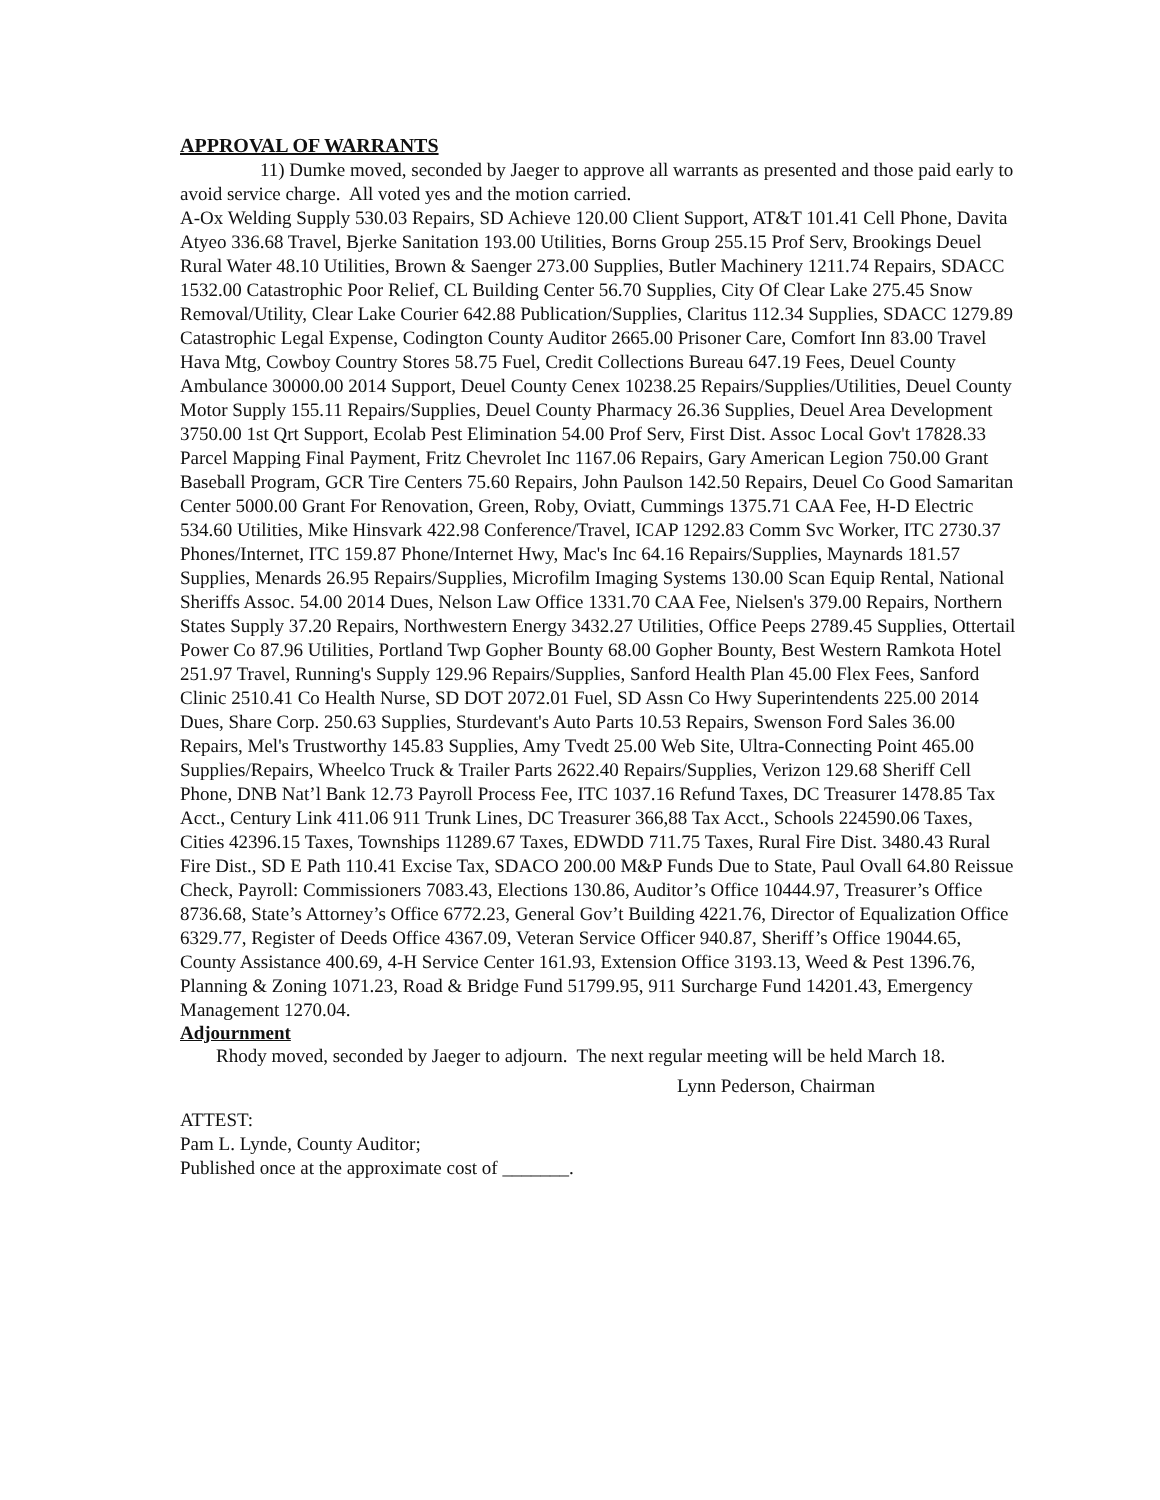APPROVAL OF WARRANTS
11) Dumke moved, seconded by Jaeger to approve all warrants as presented and those paid early to avoid service charge. All voted yes and the motion carried.
A-Ox Welding Supply 530.03 Repairs, SD Achieve 120.00 Client Support, AT&T 101.41 Cell Phone, Davita Atyeo 336.68 Travel, Bjerke Sanitation 193.00 Utilities, Borns Group 255.15 Prof Serv, Brookings Deuel Rural Water 48.10 Utilities, Brown & Saenger 273.00 Supplies, Butler Machinery 1211.74 Repairs, SDACC 1532.00 Catastrophic Poor Relief, CL Building Center 56.70 Supplies, City Of Clear Lake 275.45 Snow Removal/Utility, Clear Lake Courier 642.88 Publication/Supplies, Claritus 112.34 Supplies, SDACC 1279.89 Catastrophic Legal Expense, Codington County Auditor 2665.00 Prisoner Care, Comfort Inn 83.00 Travel Hava Mtg, Cowboy Country Stores 58.75 Fuel, Credit Collections Bureau 647.19 Fees, Deuel County Ambulance 30000.00 2014 Support, Deuel County Cenex 10238.25 Repairs/Supplies/Utilities, Deuel County Motor Supply 155.11 Repairs/Supplies, Deuel County Pharmacy 26.36 Supplies, Deuel Area Development 3750.00 1st Qrt Support, Ecolab Pest Elimination 54.00 Prof Serv, First Dist. Assoc Local Gov't 17828.33 Parcel Mapping Final Payment, Fritz Chevrolet Inc 1167.06 Repairs, Gary American Legion 750.00 Grant Baseball Program, GCR Tire Centers 75.60 Repairs, John Paulson 142.50 Repairs, Deuel Co Good Samaritan Center 5000.00 Grant For Renovation, Green, Roby, Oviatt, Cummings 1375.71 CAA Fee, H-D Electric 534.60 Utilities, Mike Hinsvark 422.98 Conference/Travel, ICAP 1292.83 Comm Svc Worker, ITC 2730.37 Phones/Internet, ITC 159.87 Phone/Internet Hwy, Mac's Inc 64.16 Repairs/Supplies, Maynards 181.57 Supplies, Menards 26.95 Repairs/Supplies, Microfilm Imaging Systems 130.00 Scan Equip Rental, National Sheriffs Assoc. 54.00 2014 Dues, Nelson Law Office 1331.70 CAA Fee, Nielsen's 379.00 Repairs, Northern States Supply 37.20 Repairs, Northwestern Energy 3432.27 Utilities, Office Peeps 2789.45 Supplies, Ottertail Power Co 87.96 Utilities, Portland Twp Gopher Bounty 68.00 Gopher Bounty, Best Western Ramkota Hotel 251.97 Travel, Running's Supply 129.96 Repairs/Supplies, Sanford Health Plan 45.00 Flex Fees, Sanford Clinic 2510.41 Co Health Nurse, SD DOT 2072.01 Fuel, SD Assn Co Hwy Superintendents 225.00 2014 Dues, Share Corp. 250.63 Supplies, Sturdevant's Auto Parts 10.53 Repairs, Swenson Ford Sales 36.00 Repairs, Mel's Trustworthy 145.83 Supplies, Amy Tvedt 25.00 Web Site, Ultra-Connecting Point 465.00 Supplies/Repairs, Wheelco Truck & Trailer Parts 2622.40 Repairs/Supplies, Verizon 129.68 Sheriff Cell Phone, DNB Nat’l Bank 12.73 Payroll Process Fee, ITC 1037.16 Refund Taxes, DC Treasurer 1478.85 Tax Acct., Century Link 411.06 911 Trunk Lines, DC Treasurer 366,88 Tax Acct., Schools 224590.06 Taxes, Cities 42396.15 Taxes, Townships 11289.67 Taxes, EDWDD 711.75 Taxes, Rural Fire Dist. 3480.43 Rural Fire Dist., SD E Path 110.41 Excise Tax, SDACO 200.00 M&P Funds Due to State, Paul Ovall 64.80 Reissue Check, Payroll: Commissioners 7083.43, Elections 130.86, Auditor’s Office 10444.97, Treasurer’s Office 8736.68, State’s Attorney’s Office 6772.23, General Gov’t Building 4221.76, Director of Equalization Office 6329.77, Register of Deeds Office 4367.09, Veteran Service Officer 940.87, Sheriff’s Office 19044.65, County Assistance 400.69, 4-H Service Center 161.93, Extension Office 3193.13, Weed & Pest 1396.76, Planning & Zoning 1071.23, Road & Bridge Fund 51799.95, 911 Surcharge Fund 14201.43, Emergency Management 1270.04.
Adjournment
Rhody moved, seconded by Jaeger to adjourn. The next regular meeting will be held March 18.
Lynn Pederson, Chairman
ATTEST:
Pam L. Lynde, County Auditor;
Published once at the approximate cost of _______.